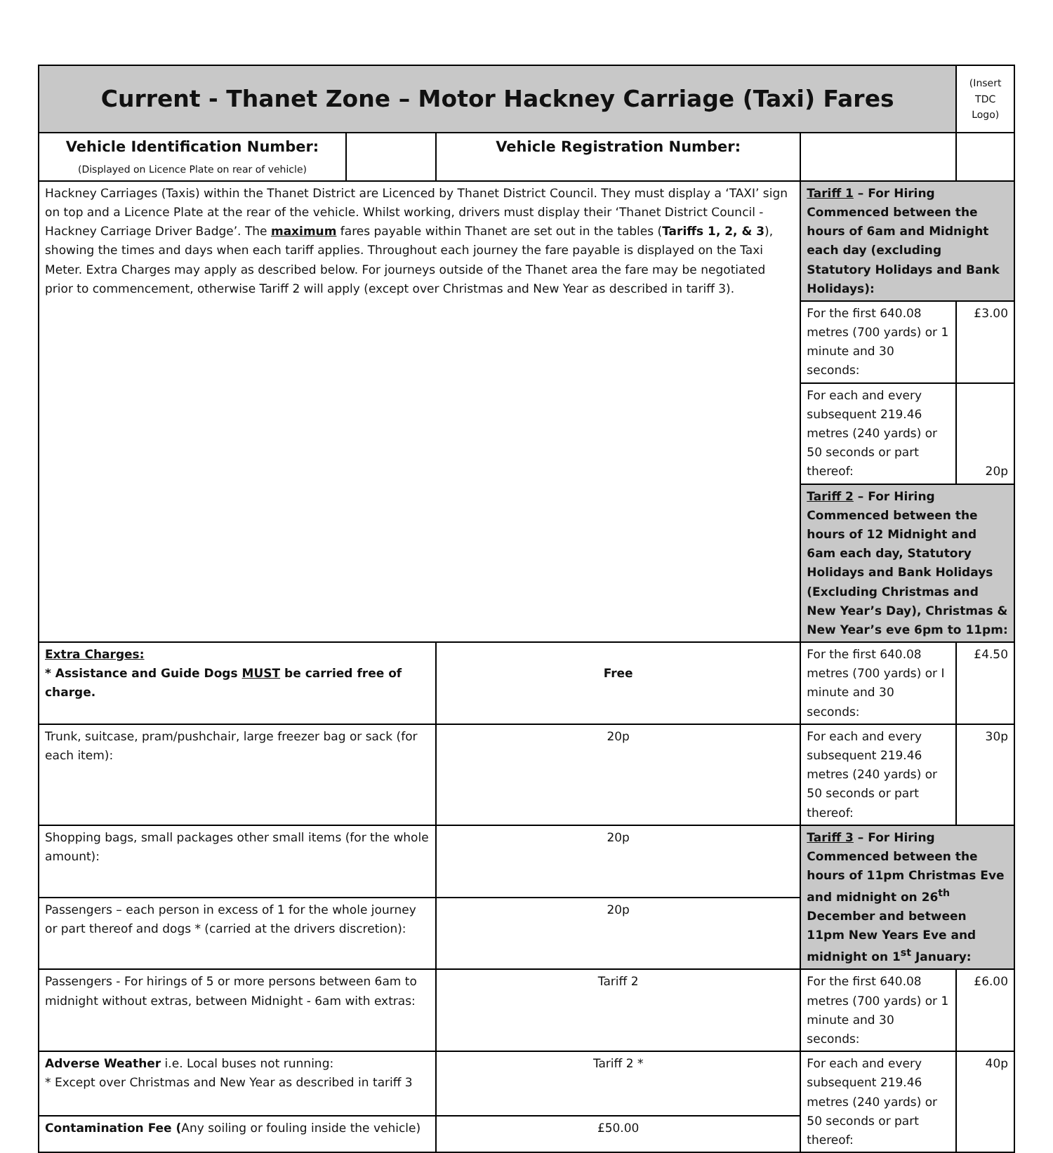| Current - Thanet Zone – Motor Hackney Carriage (Taxi) Fares | | | | | (Insert TDC Logo) | |
| Vehicle Identification Number: (Displayed on Licence Plate on rear of vehicle) | | Vehicle Registration Number: | | | | |
| Hackney Carriages (Taxis) within the Thanet District are Licenced by Thanet District Council. They must display a ‘TAXI’ sign on top and a Licence Plate at the rear of the vehicle. Whilst working, drivers must display their ‘Thanet District Council - Hackney Carriage Driver Badge’. The maximum fares payable within Thanet are set out in the tables ( Tariffs 1, 2, & 3 ), showing the times and days when each tariff applies. Throughout each journey the fare payable is displayed on the Taxi Meter. Extra Charges may apply as described below. For journeys outside of the Thanet area the fare may be negotiated prior to commencement, otherwise Tariff 2 will apply (except over Christmas and New Year as described in tariff 3). | | | Tariff 1 – For Hiring Commenced between the hours of 6am and Midnight each day (excluding Statutory Holidays and Bank Holidays): | | | |
| | | | For the first 640.08 metres (700 yards) or 1 minute and 30 seconds: | | | £3.00 |
| | | | For each and every subsequent 219.46 metres (240 yards) or 50 seconds or part thereof: | | | 20p |
| | | | Tariff 2 – For Hiring Commenced between the hours of 12 Midnight and 6am each day, Statutory Holidays and Bank Holidays (Excluding Christmas and New Year’s Day), Christmas & New Year’s eve 6pm to 11pm: | | | |
| Extra Charges: * Assistance and Guide Dogs MUST be carried free of charge. | | Free | For the first 640.08 metres (700 yards) or I minute and 30 seconds: | | | £4.50 |
| Trunk, suitcase, pram/pushchair, large freezer bag or sack (for each item): | | 20p | For each and every subsequent 219.46 metres (240 yards) or 50 seconds or part thereof: | | | 30p |
| Shopping bags, small packages other small items (for the whole amount): | | 20p | Tariff 3 – For Hiring Commenced between the hours of 11pm Christmas Eve and midnight on 26<sup>th</sup> December and between 11pm New Years Eve and midnight on 1<sup>st</sup> January: | | | |
| Passengers – each person in excess of 1 for the whole journey or part thereof and dogs * (carried at the drivers discretion): | | 20p | | | | |
| Passengers - For hirings of 5 or more persons between 6am to midnight without extras, between Midnight - 6am with extras: | | Tariff 2 | For the first 640.08 metres (700 yards) or 1 minute and 30 seconds: | | | £6.00 |
| Adverse Weather i.e. Local buses not running: * Except over Christmas and New Year as described in tariff 3 | | Tariff 2 * | For each and every subsequent 219.46 metres (240 yards) or 50 seconds or part thereof: | | | 40p |
| Contamination Fee ( Any soiling or fouling inside the vehicle) | | £50.00 | | | | |